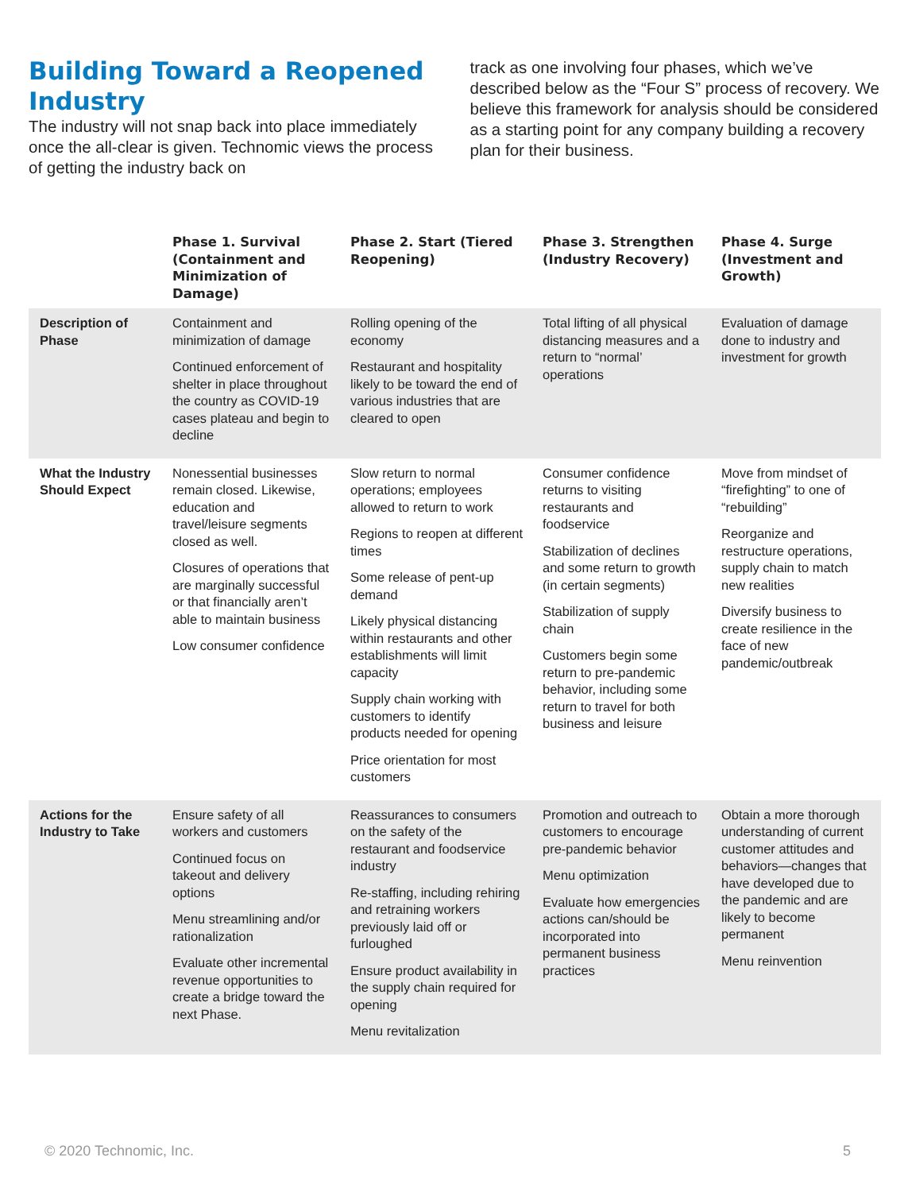Building Toward a Reopened Industry
The industry will not snap back into place immediately once the all-clear is given. Technomic views the process of getting the industry back on
track as one involving four phases, which we’ve described below as the “Four S” process of recovery. We believe this framework for analysis should be considered as a starting point for any company building a recovery plan for their business.
| | Phase 1. Survival (Containment and Minimization of Damage) | Phase 2. Start (Tiered Reopening) | Phase 3. Strengthen (Industry Recovery) | Phase 4. Surge (Investment and Growth) |
| --- | --- | --- | --- | --- |
| Description of Phase | Containment and minimization of damage Continued enforcement of shelter in place throughout the country as COVID-19 cases plateau and begin to decline | Rolling opening of the economy Restaurant and hospitality likely to be toward the end of various industries that are cleared to open | Total lifting of all physical distancing measures and a return to “normal’ operations | Evaluation of damage done to industry and investment for growth |
| What the Industry Should Expect | Nonessential businesses remain closed. Likewise, education and travel/leisure segments closed as well. Closures of operations that are marginally successful or that financially aren’t able to maintain business Low consumer confidence | Slow return to normal operations; employees allowed to return to work Regions to reopen at different times Some release of pent-up demand Likely physical distancing within restaurants and other establishments will limit capacity Supply chain working with customers to identify products needed for opening Price orientation for most customers | Consumer confidence returns to visiting restaurants and foodservice Stabilization of declines and some return to growth (in certain segments) Stabilization of supply chain Customers begin some return to pre-pandemic behavior, including some return to travel for both business and leisure | Move from mindset of “firefighting” to one of “rebuilding” Reorganize and restructure operations, supply chain to match new realities Diversify business to create resilience in the face of new pandemic/outbreak |
| Actions for the Industry to Take | Ensure safety of all workers and customers Continued focus on takeout and delivery options Menu streamlining and/or rationalization Evaluate other incremental revenue opportunities to create a bridge toward the next Phase. | Reassurances to consumers on the safety of the restaurant and foodservice industry Re-staffing, including rehiring and retraining workers previously laid off or furloughed Ensure product availability in the supply chain required for opening Menu revitalization | Promotion and outreach to customers to encourage pre-pandemic behavior Menu optimization Evaluate how emergencies actions can/should be incorporated into permanent business practices | Obtain a more thorough understanding of current customer attitudes and behaviors—changes that have developed due to the pandemic and are likely to become permanent Menu reinvention |
© 2020 Technomic, Inc. 5